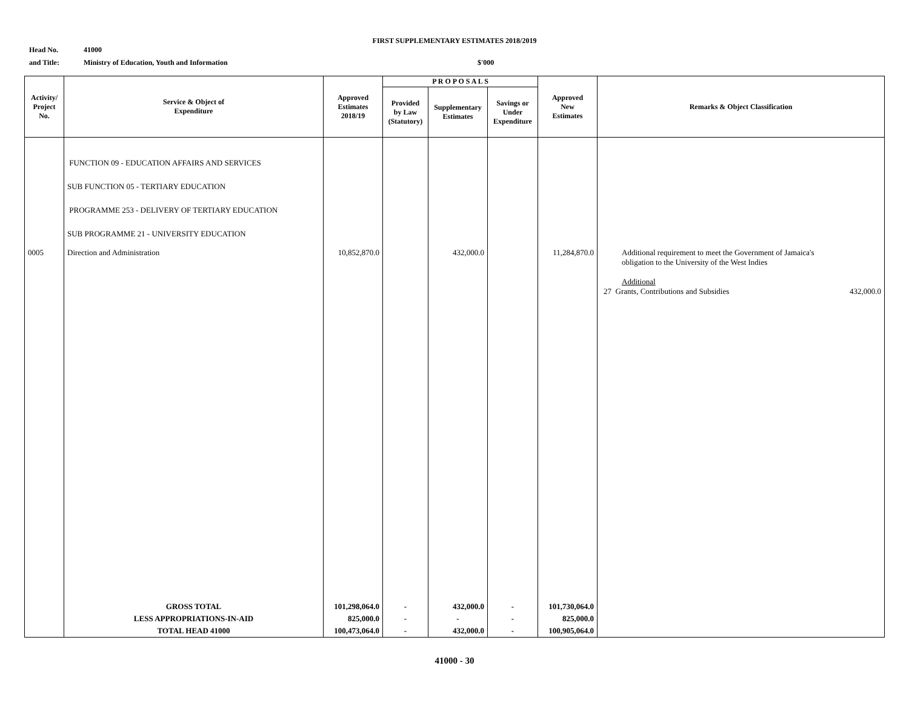FIRST SUPPLEMENTARY ESTIMATES 2018/2019
Head No. 41000
and Title: Ministry of Education, Youth and Information $'000
| Activity/ Project No. | Service & Object of Expenditure | Approved Estimates 2018/19 | P R O P O S A L S | | | Approved New Estimates | Remarks & Object Classification |
| --- | --- | --- | --- | --- | --- | --- | --- |
| | | | Provided by Law (Statutory) | Supplementary Estimates | Savings or Under Expenditure | | |
| | FUNCTION 09 - EDUCATION AFFAIRS AND SERVICES SUB FUNCTION 05 - TERTIARY EDUCATION PROGRAMME 253 - DELIVERY OF TERTIARY EDUCATION SUB PROGRAMME 21 - UNIVERSITY EDUCATION | | | | | | |
| 0005 | Direction and Administration | 10,852,870.0 | | 432,000.0 | | 11,284,870.0 | Additional requirement to meet the Government of Jamaica's obligation to the University of the West Indies Additional 27 Grants, Contributions and Subsidies 432,000.0 |
| | GROSS TOTAL | 101,298,064.0 | - | 432,000.0 | - | 101,730,064.0 | |
| | LESS APPROPRIATIONS-IN-AID | 825,000.0 | - | - | - | 825,000.0 | |
| | TOTAL HEAD 41000 | 100,473,064.0 | - | 432,000.0 | - | 100,905,064.0 | |
41000 - 30